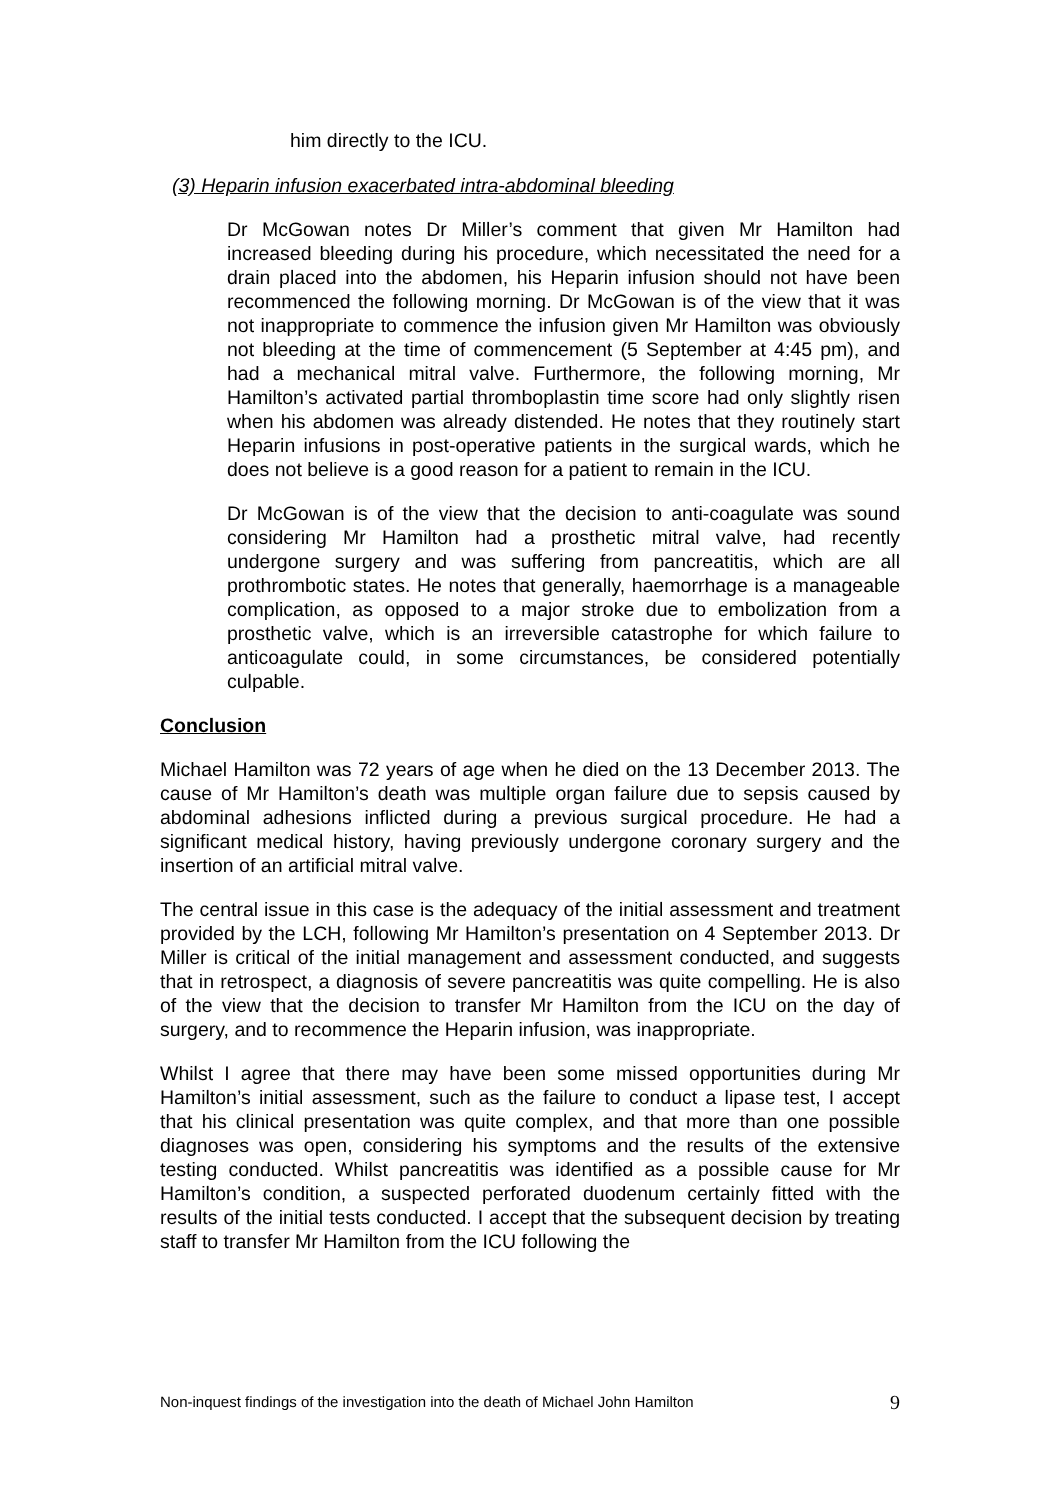him directly to the ICU.
(3) Heparin infusion exacerbated intra-abdominal bleeding
Dr McGowan notes Dr Miller’s comment that given Mr Hamilton had increased bleeding during his procedure, which necessitated the need for a drain placed into the abdomen, his Heparin infusion should not have been recommenced the following morning. Dr McGowan is of the view that it was not inappropriate to commence the infusion given Mr Hamilton was obviously not bleeding at the time of commencement (5 September at 4:45 pm), and had a mechanical mitral valve. Furthermore, the following morning, Mr Hamilton’s activated partial thromboplastin time score had only slightly risen when his abdomen was already distended. He notes that they routinely start Heparin infusions in post-operative patients in the surgical wards, which he does not believe is a good reason for a patient to remain in the ICU.
Dr McGowan is of the view that the decision to anti-coagulate was sound considering Mr Hamilton had a prosthetic mitral valve, had recently undergone surgery and was suffering from pancreatitis, which are all prothrombotic states. He notes that generally, haemorrhage is a manageable complication, as opposed to a major stroke due to embolization from a prosthetic valve, which is an irreversible catastrophe for which failure to anticoagulate could, in some circumstances, be considered potentially culpable.
Conclusion
Michael Hamilton was 72 years of age when he died on the 13 December 2013. The cause of Mr Hamilton’s death was multiple organ failure due to sepsis caused by abdominal adhesions inflicted during a previous surgical procedure. He had a significant medical history, having previously undergone coronary surgery and the insertion of an artificial mitral valve.
The central issue in this case is the adequacy of the initial assessment and treatment provided by the LCH, following Mr Hamilton’s presentation on 4 September 2013. Dr Miller is critical of the initial management and assessment conducted, and suggests that in retrospect, a diagnosis of severe pancreatitis was quite compelling. He is also of the view that the decision to transfer Mr Hamilton from the ICU on the day of surgery, and to recommence the Heparin infusion, was inappropriate.
Whilst I agree that there may have been some missed opportunities during Mr Hamilton’s initial assessment, such as the failure to conduct a lipase test, I accept that his clinical presentation was quite complex, and that more than one possible diagnoses was open, considering his symptoms and the results of the extensive testing conducted. Whilst pancreatitis was identified as a possible cause for Mr Hamilton’s condition, a suspected perforated duodenum certainly fitted with the results of the initial tests conducted. I accept that the subsequent decision by treating staff to transfer Mr Hamilton from the ICU following the
Non-inquest findings of the investigation into the death of Michael John Hamilton 9